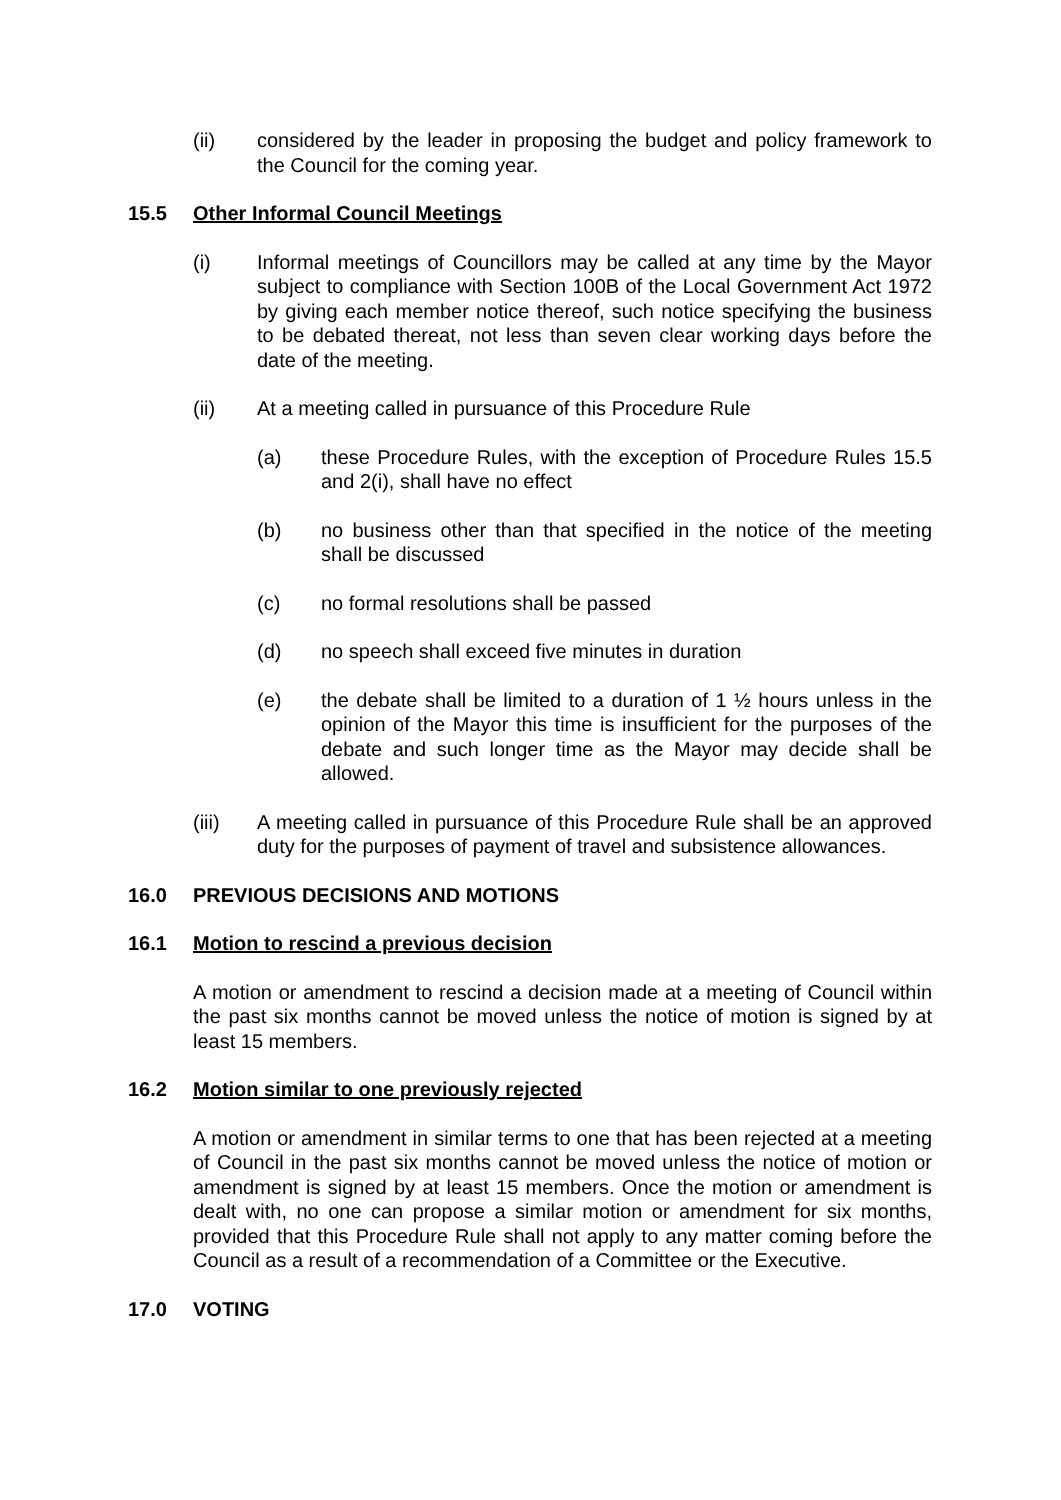(ii) considered by the leader in proposing the budget and policy framework to the Council for the coming year.
15.5 Other Informal Council Meetings
(i) Informal meetings of Councillors may be called at any time by the Mayor subject to compliance with Section 100B of the Local Government Act 1972 by giving each member notice thereof, such notice specifying the business to be debated thereat, not less than seven clear working days before the date of the meeting.
(ii) At a meeting called in pursuance of this Procedure Rule
(a) these Procedure Rules, with the exception of Procedure Rules 15.5 and 2(i), shall have no effect
(b) no business other than that specified in the notice of the meeting shall be discussed
(c) no formal resolutions shall be passed
(d) no speech shall exceed five minutes in duration
(e) the debate shall be limited to a duration of 1 ½ hours unless in the opinion of the Mayor this time is insufficient for the purposes of the debate and such longer time as the Mayor may decide shall be allowed.
(iii) A meeting called in pursuance of this Procedure Rule shall be an approved duty for the purposes of payment of travel and subsistence allowances.
16.0 PREVIOUS DECISIONS AND MOTIONS
16.1 Motion to rescind a previous decision
A motion or amendment to rescind a decision made at a meeting of Council within the past six months cannot be moved unless the notice of motion is signed by at least 15 members.
16.2 Motion similar to one previously rejected
A motion or amendment in similar terms to one that has been rejected at a meeting of Council in the past six months cannot be moved unless the notice of motion or amendment is signed by at least 15 members. Once the motion or amendment is dealt with, no one can propose a similar motion or amendment for six months, provided that this Procedure Rule shall not apply to any matter coming before the Council as a result of a recommendation of a Committee or the Executive.
17.0 VOTING